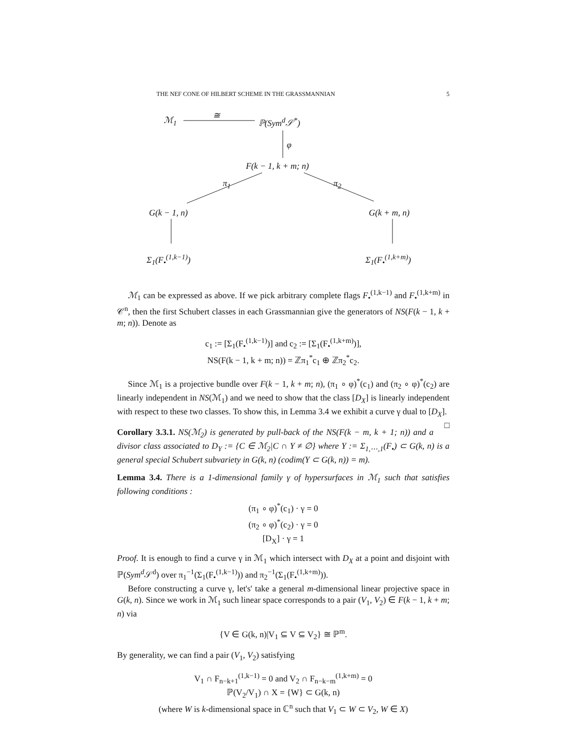THE NEF CONE OF HILBERT SCHEME IN THE GRASSMANNIAN 5
ℳ<sub>1</sub> ≅ ℙ(Sym<sup>d</sup>𝒮<sup>*</sup>)
φ
F(k − 1, k + m; n)
π<sub>1</sub> π<sub>2</sub>
G(k − 1, n) G(k + m, n)
Σ<sub>1</sub>(F<sub>•</sub><sup>(1,k−1)</sup>) Σ<sub>1</sub>(F<sub>•</sub><sup>(1,k+m)</sup>)
ℳ<sub>1</sub> can be expressed as above. If we pick arbitrary complete flags F<sub>•</sub><sup>(1,k−1)</sup> and F<sub>•</sub><sup>(1,k+m)</sup> in 𝒞<sup>n</sup>, then the first Schubert classes in each Grassmannian give the generators of NS(F(k − 1, k + m; n)). Denote as
c<sub>1</sub> := [Σ<sub>1</sub>(F<sub>•</sub><sup>(1,k−1)</sup>)] and c<sub>2</sub> := [Σ<sub>1</sub>(F<sub>•</sub><sup>(1,k+m)</sup>)],
NS(F(k − 1, k + m; n)) = ℤπ<sub>1</sub><sup>*</sup>c<sub>1</sub> ⊕ ℤπ<sub>2</sub><sup>*</sup>c<sub>2</sub>.
Since ℳ<sub>1</sub> is a projective bundle over F(k − 1, k + m; n), (π<sub>1</sub> ∘ φ)<sup>*</sup>(c<sub>1</sub>) and (π<sub>2</sub> ∘ φ)<sup>*</sup>(c<sub>2</sub>) are linearly independent in NS(ℳ<sub>1</sub>) and we need to show that the class [D<sub>X</sub>] is linearly independent with respect to these two classes. To show this, in Lemma 3.4 we exhibit a curve γ dual to [D<sub>X</sub>]. □
Corollary 3.3.1. NS(ℳ<sub>2</sub>) is generated by pull-back of the NS(F(k − m, k + 1; n)) and a divisor class associated to D<sub>Y</sub> := {C ∈ ℳ<sub>2</sub>|C ∩ Y ≠ ∅} where Y := Σ<sub>1,⋯,1</sub>(F<sub>•</sub>) ⊂ G(k, n) is a general special Schubert subvariety in G(k, n) (codim(Y ⊂ G(k, n)) = m).
Lemma 3.4. There is a 1-dimensional family γ of hypersurfaces in ℳ<sub>1</sub> such that satisfies following conditions :
(π<sub>1</sub> ∘ φ)<sup>*</sup>(c<sub>1</sub>) · γ = 0
(π<sub>2</sub> ∘ φ)<sup>*</sup>(c<sub>2</sub>) · γ = 0
[D<sub>X</sub>] · γ = 1
Proof. It is enough to find a curve γ in ℳ<sub>1</sub> which intersect with D<sub>X</sub> at a point and disjoint with ℙ(Sym<sup>d</sup> 𝒮<sup>d</sup>) over π<sub>1</sub><sup>−1</sup>(Σ<sub>1</sub>(F<sub>•</sub><sup>(1,k−1)</sup>)) and π<sub>2</sub><sup>−1</sup>(Σ<sub>1</sub>(F<sub>•</sub><sup>(1,k+m)</sup>)).
Before constructing a curve γ, let's' take a general m-dimensional linear projective space in G(k, n). Since we work in ℳ<sub>1</sub> such linear space corresponds to a pair (V<sub>1</sub>, V<sub>2</sub>) ∈ F(k − 1, k + m; n) via
{V ∈ G(k, n)|V<sub>1</sub> ⊆ V ⊆ V<sub>2</sub>} ≅ ℙ<sup>m</sup>.
By generality, we can find a pair (V<sub>1</sub>, V<sub>2</sub>) satisfying
V<sub>1</sub> ∩ F<sub>n−k+1</sub><sup>(1,k−1)</sup> = 0 and V<sub>2</sub> ∩ F<sub>n−k−m</sub><sup>(1,k+m)</sup> = 0
ℙ(V<sub>2</sub>/V<sub>1</sub>) ∩ X = {W} ⊂ G(k, n)
(where W is k-dimensional space in ℂ<sup>n</sup> such that V<sub>1</sub> ⊂ W ⊂ V<sub>2</sub>, W ∈ X)